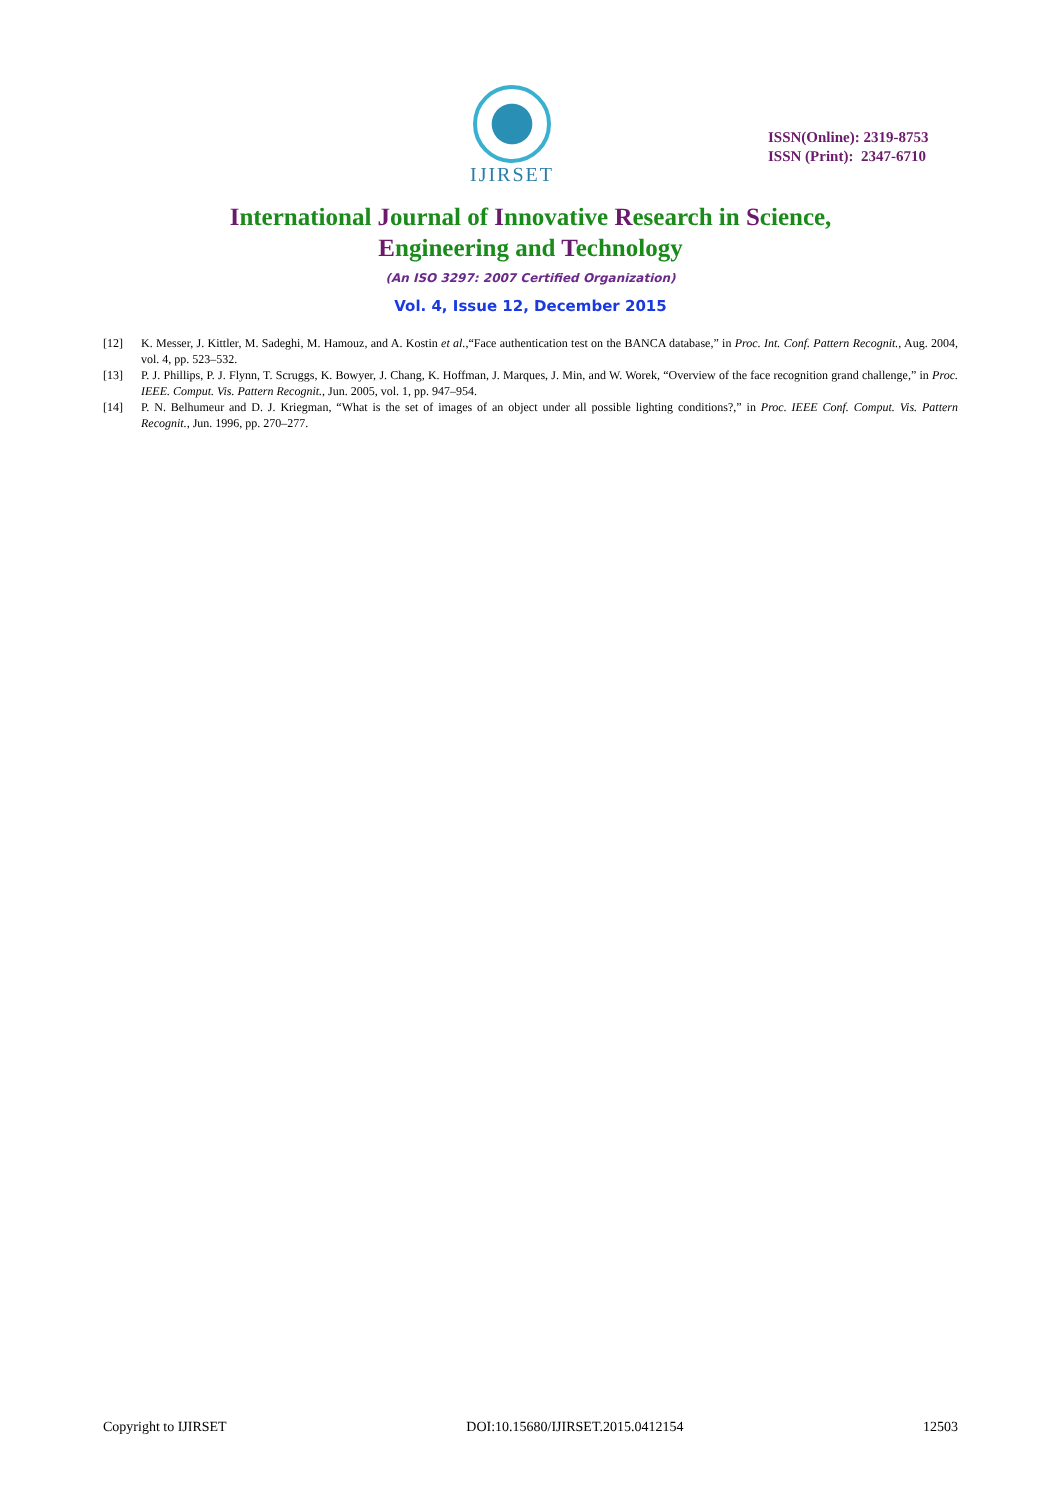IJIRSET
ISSN(Online): 2319-8753
ISSN (Print): 2347-6710
International Journal of Innovative Research in Science,
Engineering and Technology
(An ISO 3297: 2007 Certified Organization)
Vol. 4, Issue 12, December 2015
[12] K. Messer, J. Kittler, M. Sadeghi, M. Hamouz, and A. Kostin et al.,“Face authentication test on the BANCA database,” in Proc. Int. Conf. Pattern Recognit., Aug. 2004, vol. 4, pp. 523–532.
[13] P. J. Phillips, P. J. Flynn, T. Scruggs, K. Bowyer, J. Chang, K. Hoffman, J. Marques, J. Min, and W. Worek, “Overview of the face recognition grand challenge,” in Proc. IEEE. Comput. Vis. Pattern Recognit., Jun. 2005, vol. 1, pp. 947–954.
[14] P. N. Belhumeur and D. J. Kriegman, “What is the set of images of an object under all possible lighting conditions?,” in Proc. IEEE Conf. Comput. Vis. Pattern Recognit., Jun. 1996, pp. 270–277.
Copyright to IJIRSET DOI:10.15680/IJIRSET.2015.0412154 12503